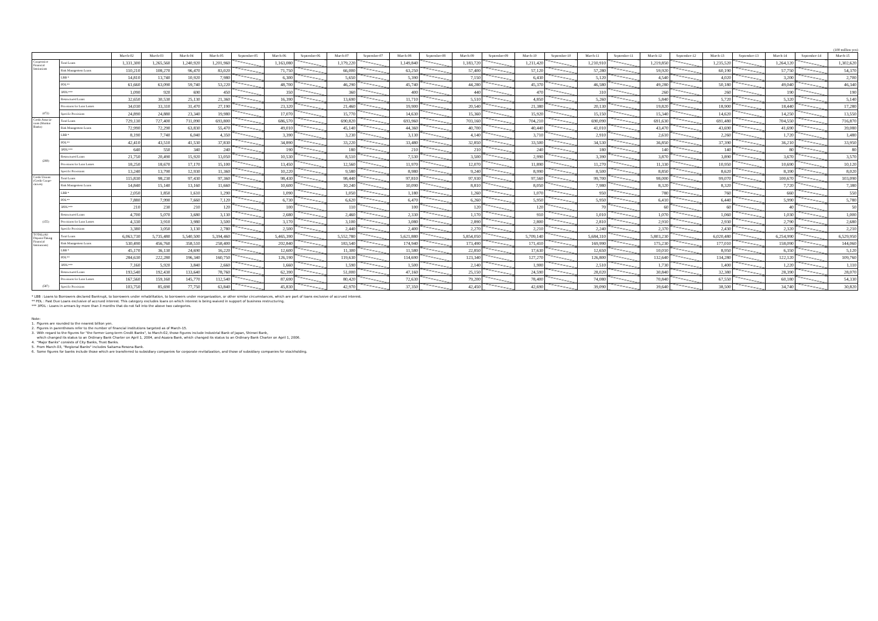(100 million yen)
| | | March-02 | March-03 | March-04 | March-05 | September-05 | March-06 | September-06 | March-07 | September-07 | March-08 | September-08 | March-09 | September-09 | March-10 | September-10 | March-11 | September-11 | March-12 | September-12 | March-13 | September-13 | March-14 | September-14 | March-15 |
| --- | --- | --- | --- | --- | --- | --- | --- | --- | --- | --- | --- | --- | --- | --- | --- | --- | --- | --- | --- | --- | --- | --- | --- | --- | --- |
| Cooperative Financial Institutions (472) | Total Loans | 1,331,300 | 1,265,560 | 1,240,920 | 1,201,960 | | 1,163,080 | | 1,179,220 | | 1,149,840 | | 1,183,720 | | 1,211,420 | | 1,210,910 | | 1,219,850 | | 1,235,520 | | 1,264,120 | | 1,302,620 |
| | Risk Management Loans | 110,210 | 108,270 | 96,470 | 83,020 | | 71,750 | | 66,000 | | 63,250 | | 57,400 | | 57,120 | | 57,280 | | 59,920 | | 60,190 | | 57,750 | | 54,370 |
| | LBB * | 14,810 | 13,740 | 10,920 | 7,980 | | 6,300 | | 5,650 | | 5,390 | | 7,150 | | 6,430 | | 5,120 | | 4,540 | | 4,020 | | 3,200 | | 2,700 |
| | PDL** | 61,660 | 63,090 | 59,740 | 53,220 | | 48,700 | | 46,290 | | 45,740 | | 44,280 | | 45,370 | | 46,580 | | 49,280 | | 50,180 | | 49,040 | | 46,340 |
| | 3PDL*** | 1,090 | 920 | 690 | 450 | | 350 | | 360 | | 400 | | 440 | | 470 | | 310 | | 260 | | 260 | | 190 | | 190 |
| | Restructured Loans | 32,650 | 30,530 | 25,130 | 21,360 | | 16,390 | | 13,690 | | 11,710 | | 5,510 | | 4,850 | | 5,260 | | 5,840 | | 5,720 | | 5,320 | | 5,140 |
| | Provisions for Loan Losses | 34,030 | 33,310 | 31,470 | 27,190 | | 23,320 | | 21,460 | | 19,900 | | 20,540 | | 21,380 | | 20,130 | | 19,820 | | 18,900 | | 18,440 | | 17,280 |
| | Specific Provisions | 24,890 | 24,880 | 23,340 | 19,980 | | 17,070 | | 15,770 | | 14,630 | | 15,360 | | 15,920 | | 15,150 | | 15,340 | | 14,620 | | 14,250 | | 13,550 |
| Credit Associa-tions (Shinkin Banks) (268) | Total Loans | 729,130 | 727,400 | 711,090 | 693,800 | | 686,570 | | 690,820 | | 693,960 | | 703,160 | | 704,210 | | 690,090 | | 691,630 | | 691,480 | | 704,550 | | 716,870 |
| | Risk Management Loans | 72,990 | 72,290 | 63,830 | 55,470 | | 49,010 | | 45,140 | | 44,360 | | 40,700 | | 40,440 | | 41,010 | | 43,470 | | 43,690 | | 41,690 | | 39,080 |
| | LBB * | 8,190 | 7,740 | 6,040 | 4,350 | | 3,390 | | 3,230 | | 3,130 | | 4,140 | | 3,710 | | 2,910 | | 2,610 | | 2,260 | | 1,720 | | 1,480 |
| | PDL** | 42,410 | 43,510 | 41,530 | 37,830 | | 34,890 | | 33,220 | | 33,480 | | 32,850 | | 33,500 | | 34,530 | | 36,850 | | 37,390 | | 36,210 | | 33,950 |
| | 3PDL*** | 640 | 550 | 340 | 240 | | 190 | | 180 | | 210 | | 210 | | 240 | | 180 | | 140 | | 140 | | 80 | | 80 |
| | Restructured Loans | 21,750 | 20,490 | 15,920 | 13,050 | | 10,530 | | 8,510 | | 7,530 | | 3,500 | | 2,990 | | 3,390 | | 3,870 | | 3,890 | | 3,670 | | 3,570 |
| | Provisions for Loan Losses | 18,250 | 18,670 | 17,170 | 15,100 | | 13,450 | | 12,560 | | 11,970 | | 12,070 | | 11,890 | | 11,270 | | 11,330 | | 10,950 | | 10,690 | | 10,120 |
| | Specific Provisions | 13,240 | 13,790 | 12,930 | 11,360 | | 10,220 | | 9,580 | | 8,980 | | 9,240 | | 8,990 | | 8,500 | | 8,850 | | 8,620 | | 8,390 | | 8,020 |
| Credit Unions (Credit Coope-ratives) (155) | Total Loans | 115,830 | 98,230 | 97,430 | 97,360 | | 98,430 | | 98,440 | | 97,810 | | 97,930 | | 97,560 | | 99,700 | | 98,000 | | 99,070 | | 100,670 | | 103,090 |
| | Risk Management Loans | 14,840 | 15,140 | 13,160 | 11,660 | | 10,600 | | 10,240 | | 10,090 | | 8,810 | | 8,050 | | 7,980 | | 8,320 | | 8,320 | | 7,720 | | 7,380 |
| | LBB * | 2,050 | 1,850 | 1,610 | 1,290 | | 1,090 | | 1,050 | | 1,180 | | 1,260 | | 1,070 | | 950 | | 780 | | 760 | | 660 | | 550 |
| | PDL** | 7,880 | 7,990 | 7,660 | 7,120 | | 6,730 | | 6,620 | | 6,470 | | 6,260 | | 5,950 | | 5,950 | | 6,410 | | 6,440 | | 5,990 | | 5,780 |
| | 3PDL*** | 210 | 230 | 210 | 120 | | 100 | | 110 | | 100 | | 120 | | 120 | | 70 | | 60 | | 60 | | 40 | | 50 |
| | Restructured Loans | 4,700 | 5,070 | 3,680 | 3,130 | | 2,680 | | 2,460 | | 2,330 | | 1,170 | | 910 | | 1,010 | | 1,070 | | 1,060 | | 1,030 | | 1,000 |
| | Provisions for Loan Losses | 4,330 | 3,910 | 3,980 | 3,500 | | 3,170 | | 3,100 | | 3,080 | | 2,890 | | 2,800 | | 2,810 | | 2,910 | | 2,930 | | 2,790 | | 2,680 |
| | Specific Provisions | 3,380 | 3,050 | 3,130 | 2,780 | | 2,500 | | 2,440 | | 2,400 | | 2,270 | | 2,210 | | 2,240 | | 2,370 | | 2,430 | | 2,320 | | 2,210 |
| TOTAL(All Deposit-Taking Financial Institutions) (587) | Total Loans | 6,063,730 | 5,735,480 | 5,540,500 | 5,394,460 | | 5,465,390 | | 5,552,780 | | 5,621,880 | | 5,854,050 | | 5,709,140 | | 5,684,310 | | 5,803,230 | | 6,020,480 | | 6,254,990 | | 6,529,950 |
| | Risk Management Loans | 530,490 | 456,760 | 358,510 | 258,400 | | 202,840 | | 183,540 | | 174,940 | | 173,490 | | 171,410 | | 169,990 | | 175,230 | | 177,010 | | 158,090 | | 144,060 |
| | LBB * | 45,170 | 36,130 | 24,690 | 16,220 | | 12,600 | | 11,300 | | 11,580 | | 22,850 | | 17,630 | | 12,650 | | 10,010 | | 8,950 | | 6,350 | | 5,120 |
| | PDL** | 284,630 | 222,280 | 196,340 | 160,750 | | 126,190 | | 119,630 | | 114,690 | | 123,340 | | 127,270 | | 126,800 | | 132,640 | | 134,280 | | 122,120 | | 109,760 |
| | 3PDL*** | 7,160 | 5,920 | 3,840 | 2,660 | | 1,660 | | 1,590 | | 1,500 | | 2,140 | | 1,900 | | 2,510 | | 1,730 | | 1,400 | | 1,220 | | 1,110 |
| | Restructured Loans | 193,540 | 192,430 | 133,640 | 78,760 | | 62,390 | | 51,000 | | 47,160 | | 25,150 | | 24,590 | | 28,020 | | 30,840 | | 32,380 | | 28,390 | | 28,070 |
| | Provisions for Loan Losses | 167,560 | 159,160 | 145,770 | 112,540 | | 87,690 | | 80,420 | | 72,630 | | 79,200 | | 78,400 | | 74,080 | | 70,840 | | 67,550 | | 60,180 | | 54,330 |
| | Specific Provisions | 103,750 | 85,690 | 77,750 | 63,840 | | 45,830 | | 42,970 | | 37,350 | | 42,450 | | 42,690 | | 39,090 | | 39,640 | | 38,500 | | 34,740 | | 30,820 |
* LBB : Loans to Borrowers declared Bankrupt, to borrowers under rehabilitation, to borrowers under reorganization, or other similar circumstances, which are part of loans exclusive of accrued interest.
** PDL : Past Due Loans exclusive of accrued interest. This category excludes loans on which interest is being waived in support of business restructuring.
*** 3PDL : Loans in arrears by more than 3 months that do not fall into the above two categories.
Note:
1. Figures are rounded to the nearest billion yen.
2. Figures in parentheses refer to the number of financial institutions targeted as of March-15.
3. With regard to the figures for "the former Long-term Credit Banks", to March-02, those figures include Industrial Bank of Japan, Shinsei Bank,
which changed its status to an Ordinary Bank Charter on April 1, 2004, and Aozora Bank, which changed its status to an Ordinary Bank Charter on April 1, 2006.
4. "Major Banks" consists of City Banks, Trust Banks.
5. From March-03, "Regional Banks" includes Saitama Resona Bank.
6. Some figures for banks include those which are transferred to subsidiary companies for corporate revitalization, and those of subsidiary companies for stockholding.